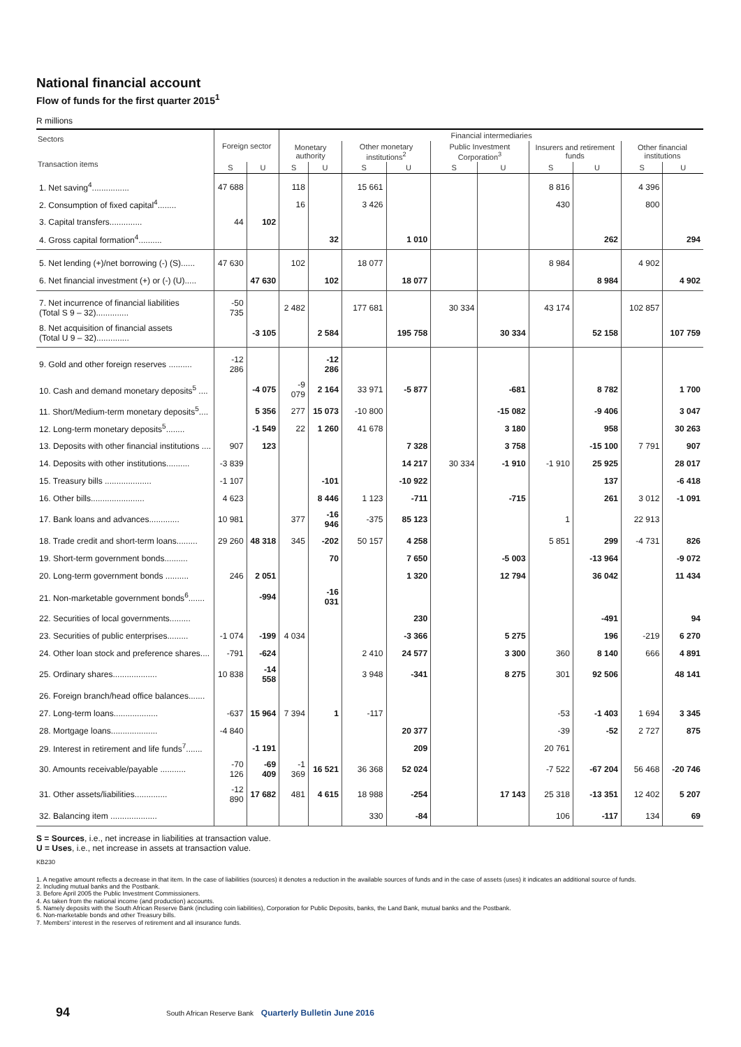National financial account
Flow of funds for the first quarter 2015<sup>1</sup>
R millions
| Sectors Transaction items | Foreign sector | | Financial intermediaries | | | | | | | | | |
| --- | --- | --- | --- | --- | --- | --- | --- | --- | --- | --- | --- | --- |
| | | | Monetary authority | | Other monetary institutions<sup>2</sup> | | Public Investment Corporation<sup>3</sup> | | Insurers and retirement funds | | Other financial institutions | |
| | S | U | S | U | S | U | S | U | S | U | S | U |
| 1. Net saving<sup>4</sup>................ | 47 688 | | 118 | | 15 661 | | | | 8 816 | | 4 396 | |
| 2. Consumption of fixed capital<sup>4</sup>........ | | | 16 | | 3 426 | | | | 430 | | 800 | |
| 3. Capital transfers.............. | 44 | 102 | | | | | | | | | | |
| 4. Gross capital formation<sup>4</sup>.......... | | | | 32 | | 1 010 | | | | 262 | | 294 |
| 5. Net lending (+)/net borrowing (-) (S)...... | 47 630 | | 102 | | 18 077 | | | | 8 984 | | 4 902 | |
| 6. Net financial investment (+) or (-) (U)..... | | 47 630 | | 102 | | 18 077 | | | | 8 984 | | 4 902 |
| 7. Net incurrence of financial liabilities (Total S 9 – 32).............. | -50 735 | | 2 482 | | 177 681 | | 30 334 | | 43 174 | | 102 857 | |
| 8. Net acquisition of financial assets (Total U 9 – 32).............. | | -3 105 | | 2 584 | | 195 758 | | 30 334 | | 52 158 | | 107 759 |
| 9. Gold and other foreign reserves .......... | -12 286 | | | -12 286 | | | | | | | | |
| 10. Cash and demand monetary deposits<sup>5</sup> .... | | -4 075 | -9 079 | 2 164 | 33 971 | -5 877 | | -681 | | 8 782 | | 1 700 |
| 11. Short/Medium-term monetary deposits<sup>5</sup>.... | | 5 356 | 277 | 15 073 | -10 800 | | | -15 082 | | -9 406 | | 3 047 |
| 12. Long-term monetary deposits<sup>5</sup>........ | | -1 549 | 22 | 1 260 | 41 678 | | | 3 180 | | 958 | | 30 263 |
| 13. Deposits with other financial institutions .... | 907 | 123 | | | | 7 328 | | 3 758 | | -15 100 | 7 791 | 907 |
| 14. Deposits with other institutions.......... | -3 839 | | | | | 14 217 | 30 334 | -1 910 | -1 910 | 25 925 | | 28 017 |
| 15. Treasury bills .................... | -1 107 | | | -101 | | -10 922 | | | | 137 | | -6 418 |
| 16. Other bills....................... | 4 623 | | | 8 446 | 1 123 | -711 | | -715 | | 261 | 3 012 | -1 091 |
| 17. Bank loans and advances............. | 10 981 | | 377 | -16 946 | -375 | 85 123 | | | 1 | | 22 913 | |
| 18. Trade credit and short-term loans......... | 29 260 | 48 318 | 345 | -202 | 50 157 | 4 258 | | | 5 851 | 299 | -4 731 | 826 |
| 19. Short-term government bonds.......... | | | | 70 | | 7 650 | | -5 003 | | -13 964 | | -9 072 |
| 20. Long-term government bonds .......... | 246 | 2 051 | | | | 1 320 | | 12 794 | | 36 042 | | 11 434 |
| 21. Non-marketable government bonds<sup>6</sup>....... | | -994 | | -16 031 | | | | | | | | |
| 22. Securities of local governments......... | | | | | | 230 | | | | -491 | | 94 |
| 23. Securities of public enterprises......... | -1 074 | -199 | 4 034 | | | -3 366 | | 5 275 | | 196 | -219 | 6 270 |
| 24. Other loan stock and preference shares.... | -791 | -624 | | | 2 410 | 24 577 | | 3 300 | 360 | 8 140 | 666 | 4 891 |
| 25. Ordinary shares................... | 10 838 | -14 558 | | | 3 948 | -341 | | 8 275 | 301 | 92 506 | | 48 141 |
| 26. Foreign branch/head office balances....... | | | | | | | | | | | | |
| 27. Long-term loans................... | -637 | 15 964 | 7 394 | 1 | -117 | | | | -53 | -1 403 | 1 694 | 3 345 |
| 28. Mortgage loans.................... | -4 840 | | | | | 20 377 | | | -39 | -52 | 2 727 | 875 |
| 29. Interest in retirement and life funds<sup>7</sup>....... | | -1 191 | | | | 209 | | | 20 761 | | | |
| 30. Amounts receivable/payable ........... | -70 126 | -69 409 | -1 369 | 16 521 | 36 368 | 52 024 | | | -7 522 | -67 204 | 56 468 | -20 746 |
| 31. Other assets/liabilities.............. | -12 890 | 17 682 | 481 | 4 615 | 18 988 | -254 | | 17 143 | 25 318 | -13 351 | 12 402 | 5 207 |
| 32. Balancing item .................... | | | | | 330 | -84 | | | 106 | -117 | 134 | 69 |
S = Sources, i.e., net increase in liabilities at transaction value.
U = Uses, i.e., net increase in assets at transaction value.
KB230
1. A negative amount reflects a decrease in that item. In the case of liabilities (sources) it denotes a reduction in the available sources of funds and in the case of assets (uses) it indicates an additional source of funds.
2. Including mutual banks and the Postbank.
3. Before April 2005 the Public Investment Commissioners.
4. As taken from the national income (and production) accounts.
5. Namely deposits with the South African Reserve Bank (including coin liabilities), Corporation for Public Deposits, banks, the Land Bank, mutual banks and the Postbank.
6. Non-marketable bonds and other Treasury bills.
7. Members' interest in the reserves of retirement and all insurance funds.
94
South African Reserve Bank Quarterly Bulletin June 2016